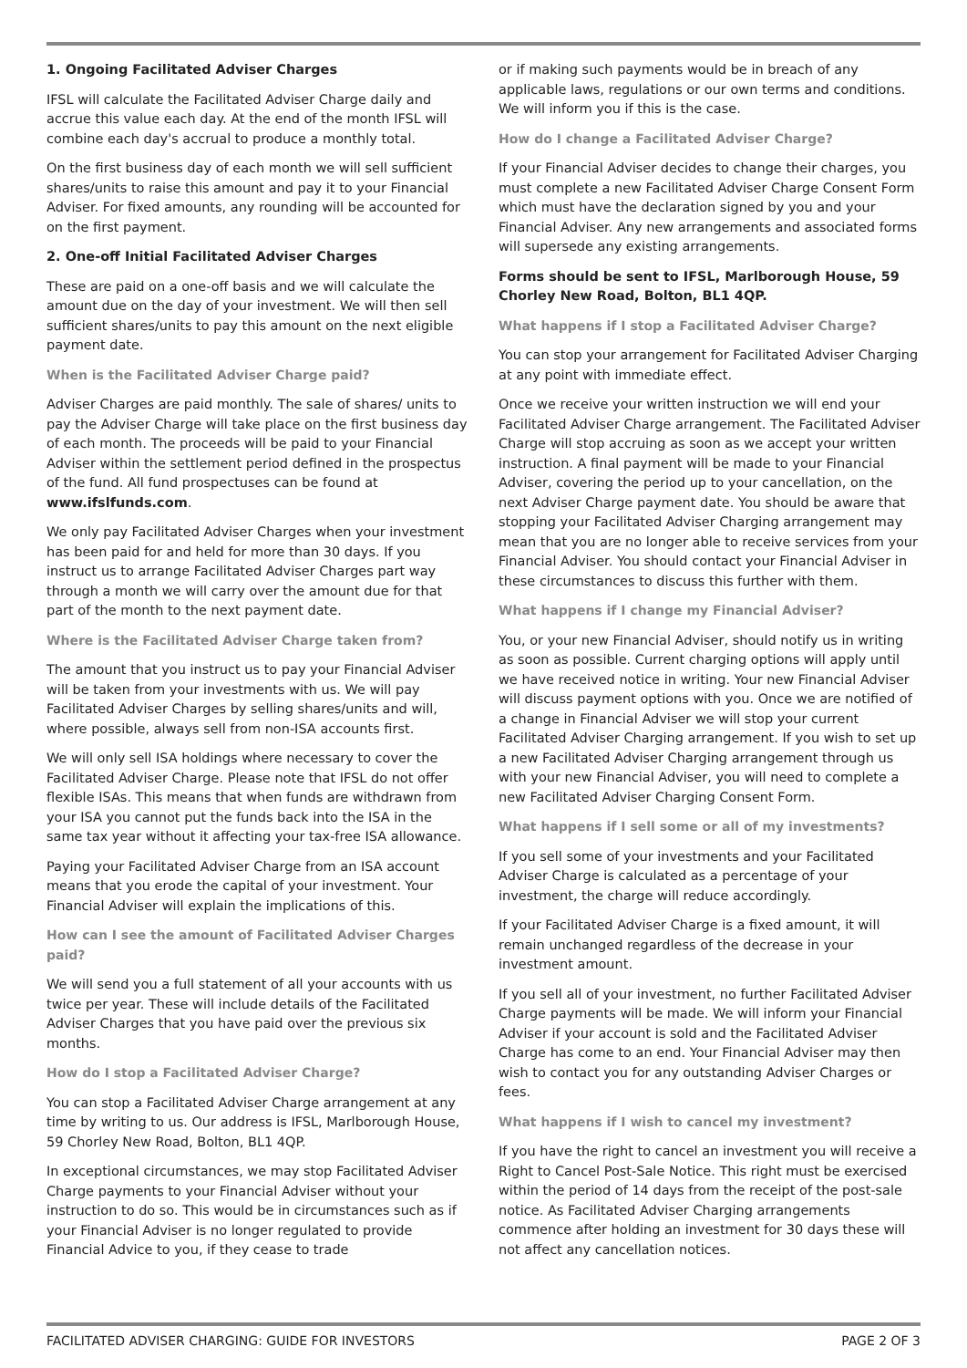1. Ongoing Facilitated Adviser Charges
IFSL will calculate the Facilitated Adviser Charge daily and accrue this value each day. At the end of the month IFSL will combine each day's accrual to produce a monthly total.
On the first business day of each month we will sell sufficient shares/units to raise this amount and pay it to your Financial Adviser. For fixed amounts, any rounding will be accounted for on the first payment.
2. One-off Initial Facilitated Adviser Charges
These are paid on a one-off basis and we will calculate the amount due on the day of your investment. We will then sell sufficient shares/units to pay this amount on the next eligible payment date.
When is the Facilitated Adviser Charge paid?
Adviser Charges are paid monthly. The sale of shares/ units to pay the Adviser Charge will take place on the first business day of each month. The proceeds will be paid to your Financial Adviser within the settlement period defined in the prospectus of the fund. All fund prospectuses can be found at www.ifslfunds.com.
We only pay Facilitated Adviser Charges when your investment has been paid for and held for more than 30 days. If you instruct us to arrange Facilitated Adviser Charges part way through a month we will carry over the amount due for that part of the month to the next payment date.
Where is the Facilitated Adviser Charge taken from?
The amount that you instruct us to pay your Financial Adviser will be taken from your investments with us. We will pay Facilitated Adviser Charges by selling shares/units and will, where possible, always sell from non-ISA accounts first.
We will only sell ISA holdings where necessary to cover the Facilitated Adviser Charge. Please note that IFSL do not offer flexible ISAs. This means that when funds are withdrawn from your ISA you cannot put the funds back into the ISA in the same tax year without it affecting your tax-free ISA allowance.
Paying your Facilitated Adviser Charge from an ISA account means that you erode the capital of your investment. Your Financial Adviser will explain the implications of this.
How can I see the amount of Facilitated Adviser Charges paid?
We will send you a full statement of all your accounts with us twice per year. These will include details of the Facilitated Adviser Charges that you have paid over the previous six months.
How do I stop a Facilitated Adviser Charge?
You can stop a Facilitated Adviser Charge arrangement at any time by writing to us. Our address is IFSL, Marlborough House, 59 Chorley New Road, Bolton, BL1 4QP.
In exceptional circumstances, we may stop Facilitated Adviser Charge payments to your Financial Adviser without your instruction to do so. This would be in circumstances such as if your Financial Adviser is no longer regulated to provide Financial Advice to you, if they cease to trade
or if making such payments would be in breach of any applicable laws, regulations or our own terms and conditions. We will inform you if this is the case.
How do I change a Facilitated Adviser Charge?
If your Financial Adviser decides to change their charges, you must complete a new Facilitated Adviser Charge Consent Form which must have the declaration signed by you and your Financial Adviser. Any new arrangements and associated forms will supersede any existing arrangements.
Forms should be sent to IFSL, Marlborough House, 59 Chorley New Road, Bolton, BL1 4QP.
What happens if I stop a Facilitated Adviser Charge?
You can stop your arrangement for Facilitated Adviser Charging at any point with immediate effect.
Once we receive your written instruction we will end your Facilitated Adviser Charge arrangement. The Facilitated Adviser Charge will stop accruing as soon as we accept your written instruction. A final payment will be made to your Financial Adviser, covering the period up to your cancellation, on the next Adviser Charge payment date. You should be aware that stopping your Facilitated Adviser Charging arrangement may mean that you are no longer able to receive services from your Financial Adviser. You should contact your Financial Adviser in these circumstances to discuss this further with them.
What happens if I change my Financial Adviser?
You, or your new Financial Adviser, should notify us in writing as soon as possible. Current charging options will apply until we have received notice in writing. Your new Financial Adviser will discuss payment options with you. Once we are notified of a change in Financial Adviser we will stop your current Facilitated Adviser Charging arrangement. If you wish to set up a new Facilitated Adviser Charging arrangement through us with your new Financial Adviser, you will need to complete a new Facilitated Adviser Charging Consent Form.
What happens if I sell some or all of my investments?
If you sell some of your investments and your Facilitated Adviser Charge is calculated as a percentage of your investment, the charge will reduce accordingly.
If your Facilitated Adviser Charge is a fixed amount, it will remain unchanged regardless of the decrease in your investment amount.
If you sell all of your investment, no further Facilitated Adviser Charge payments will be made. We will inform your Financial Adviser if your account is sold and the Facilitated Adviser Charge has come to an end. Your Financial Adviser may then wish to contact you for any outstanding Adviser Charges or fees.
What happens if I wish to cancel my investment?
If you have the right to cancel an investment you will receive a Right to Cancel Post-Sale Notice. This right must be exercised within the period of 14 days from the receipt of the post-sale notice. As Facilitated Adviser Charging arrangements commence after holding an investment for 30 days these will not affect any cancellation notices.
FACILITATED ADVISER CHARGING: GUIDE FOR INVESTORS PAGE 2 OF 3